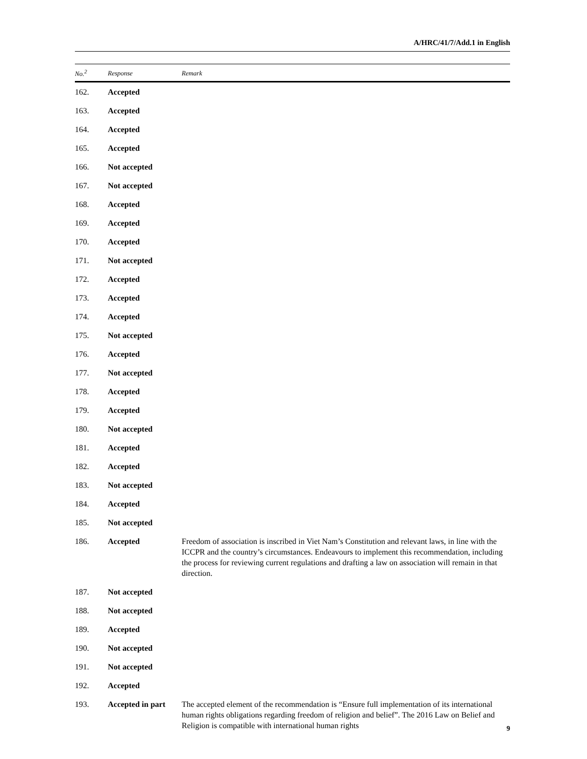A/HRC/41/7/Add.1 in English
| No.<sup>2</sup> | Response | Remark |
| --- | --- | --- |
| 162. | Accepted | |
| 163. | Accepted | |
| 164. | Accepted | |
| 165. | Accepted | |
| 166. | Not accepted | |
| 167. | Not accepted | |
| 168. | Accepted | |
| 169. | Accepted | |
| 170. | Accepted | |
| 171. | Not accepted | |
| 172. | Accepted | |
| 173. | Accepted | |
| 174. | Accepted | |
| 175. | Not accepted | |
| 176. | Accepted | |
| 177. | Not accepted | |
| 178. | Accepted | |
| 179. | Accepted | |
| 180. | Not accepted | |
| 181. | Accepted | |
| 182. | Accepted | |
| 183. | Not accepted | |
| 184. | Accepted | |
| 185. | Not accepted | |
| 186. | Accepted | Freedom of association is inscribed in Viet Nam’s Constitution and relevant laws, in line with the ICCPR and the country’s circumstances. Endeavours to implement this recommendation, including the process for reviewing current regulations and drafting a law on association will remain in that direction. |
| 187. | Not accepted | |
| 188. | Not accepted | |
| 189. | Accepted | |
| 190. | Not accepted | |
| 191. | Not accepted | |
| 192. | Accepted | |
| 193. | Accepted in part | The accepted element of the recommendation is “Ensure full implementation of its international human rights obligations regarding freedom of religion and belief”. The 2016 Law on Belief and Religion is compatible with international human rights |
9